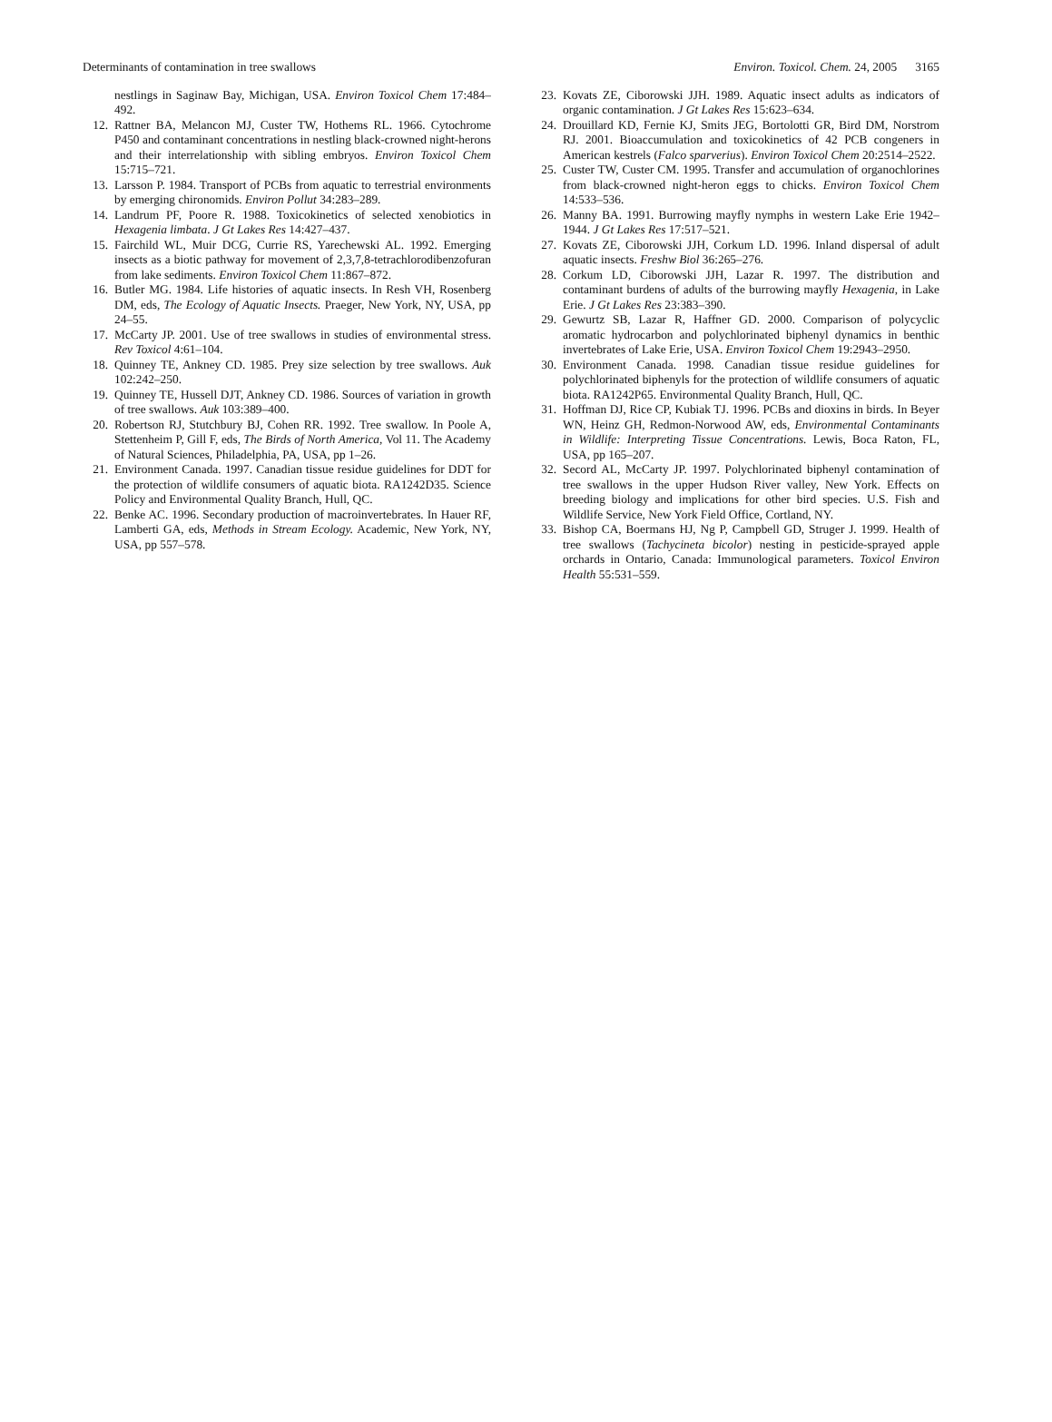Determinants of contamination in tree swallows Environ. Toxicol. Chem. 24, 2005 3165
nestlings in Saginaw Bay, Michigan, USA. Environ Toxicol Chem 17:484–492.
12. Rattner BA, Melancon MJ, Custer TW, Hothems RL. 1966. Cytochrome P450 and contaminant concentrations in nestling black-crowned night-herons and their interrelationship with sibling embryos. Environ Toxicol Chem 15:715–721.
13. Larsson P. 1984. Transport of PCBs from aquatic to terrestrial environments by emerging chironomids. Environ Pollut 34:283–289.
14. Landrum PF, Poore R. 1988. Toxicokinetics of selected xenobiotics in Hexagenia limbata. J Gt Lakes Res 14:427–437.
15. Fairchild WL, Muir DCG, Currie RS, Yarechewski AL. 1992. Emerging insects as a biotic pathway for movement of 2,3,7,8-tetrachlorodibenzofuran from lake sediments. Environ Toxicol Chem 11:867–872.
16. Butler MG. 1984. Life histories of aquatic insects. In Resh VH, Rosenberg DM, eds, The Ecology of Aquatic Insects. Praeger, New York, NY, USA, pp 24–55.
17. McCarty JP. 2001. Use of tree swallows in studies of environmental stress. Rev Toxicol 4:61–104.
18. Quinney TE, Ankney CD. 1985. Prey size selection by tree swallows. Auk 102:242–250.
19. Quinney TE, Hussell DJT, Ankney CD. 1986. Sources of variation in growth of tree swallows. Auk 103:389–400.
20. Robertson RJ, Stutchbury BJ, Cohen RR. 1992. Tree swallow. In Poole A, Stettenheim P, Gill F, eds, The Birds of North America, Vol 11. The Academy of Natural Sciences, Philadelphia, PA, USA, pp 1–26.
21. Environment Canada. 1997. Canadian tissue residue guidelines for DDT for the protection of wildlife consumers of aquatic biota. RA1242D35. Science Policy and Environmental Quality Branch, Hull, QC.
22. Benke AC. 1996. Secondary production of macroinvertebrates. In Hauer RF, Lamberti GA, eds, Methods in Stream Ecology. Academic, New York, NY, USA, pp 557–578.
23. Kovats ZE, Ciborowski JJH. 1989. Aquatic insect adults as indicators of organic contamination. J Gt Lakes Res 15:623–634.
24. Drouillard KD, Fernie KJ, Smits JEG, Bortolotti GR, Bird DM, Norstrom RJ. 2001. Bioaccumulation and toxicokinetics of 42 PCB congeners in American kestrels (Falco sparverius). Environ Toxicol Chem 20:2514–2522.
25. Custer TW, Custer CM. 1995. Transfer and accumulation of organochlorines from black-crowned night-heron eggs to chicks. Environ Toxicol Chem 14:533–536.
26. Manny BA. 1991. Burrowing mayfly nymphs in western Lake Erie 1942–1944. J Gt Lakes Res 17:517–521.
27. Kovats ZE, Ciborowski JJH, Corkum LD. 1996. Inland dispersal of adult aquatic insects. Freshw Biol 36:265–276.
28. Corkum LD, Ciborowski JJH, Lazar R. 1997. The distribution and contaminant burdens of adults of the burrowing mayfly Hexagenia, in Lake Erie. J Gt Lakes Res 23:383–390.
29. Gewurtz SB, Lazar R, Haffner GD. 2000. Comparison of polycyclic aromatic hydrocarbon and polychlorinated biphenyl dynamics in benthic invertebrates of Lake Erie, USA. Environ Toxicol Chem 19:2943–2950.
30. Environment Canada. 1998. Canadian tissue residue guidelines for polychlorinated biphenyls for the protection of wildlife consumers of aquatic biota. RA1242P65. Environmental Quality Branch, Hull, QC.
31. Hoffman DJ, Rice CP, Kubiak TJ. 1996. PCBs and dioxins in birds. In Beyer WN, Heinz GH, Redmon-Norwood AW, eds, Environmental Contaminants in Wildlife: Interpreting Tissue Concentrations. Lewis, Boca Raton, FL, USA, pp 165–207.
32. Secord AL, McCarty JP. 1997. Polychlorinated biphenyl contamination of tree swallows in the upper Hudson River valley, New York. Effects on breeding biology and implications for other bird species. U.S. Fish and Wildlife Service, New York Field Office, Cortland, NY.
33. Bishop CA, Boermans HJ, Ng P, Campbell GD, Struger J. 1999. Health of tree swallows (Tachycineta bicolor) nesting in pesticide-sprayed apple orchards in Ontario, Canada: Immunological parameters. Toxicol Environ Health 55:531–559.